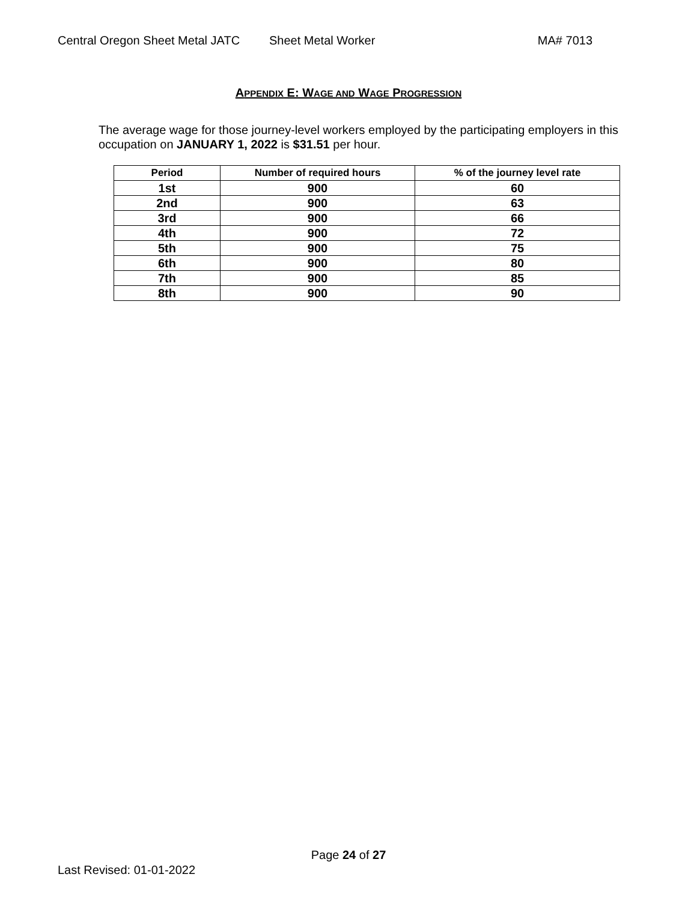Central Oregon Sheet Metal JATC Sheet Metal Worker MA# 7013
APPENDIX E: WAGE AND WAGE PROGRESSION
The average wage for those journey-level workers employed by the participating employers in this occupation on JANUARY 1, 2022 is $31.51 per hour.
| Period | Number of required hours | % of the journey level rate |
| --- | --- | --- |
| 1st | 900 | 60 |
| 2nd | 900 | 63 |
| 3rd | 900 | 66 |
| 4th | 900 | 72 |
| 5th | 900 | 75 |
| 6th | 900 | 80 |
| 7th | 900 | 85 |
| 8th | 900 | 90 |
Page 24 of 27
Last Revised: 01-01-2022